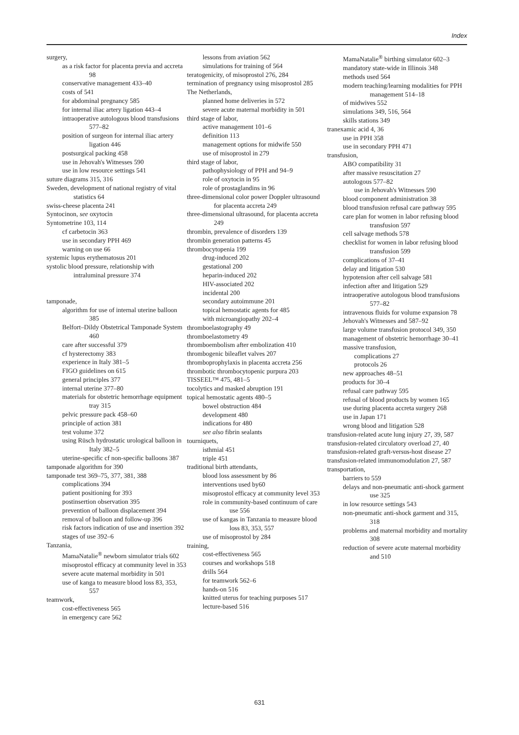Index
surgery,
as a risk factor for placenta previa and accreta 98
conservative management 433–40
costs of 541
for abdominal pregnancy 585
for internal iliac artery ligation 443–4
intraoperative autologous blood transfusions 577–82
position of surgeon for internal iliac artery ligation 446
postsurgical packing 458
use in Jehovah's Witnesses 590
use in low resource settings 541
suture diagrams 315, 316
Sweden, development of national registry of vital statistics 64
swiss-cheese placenta 241
Syntocinon, see oxytocin
Syntometrine 103, 114
cf carbetocin 363
use in secondary PPH 469
warning on use 66
systemic lupus erythematosus 201
systolic blood pressure, relationship with intraluminal pressure 374
tamponade,
algorithm for use of internal uterine balloon 385
Belfort–Dildy Obstetrical Tamponade System 460
care after successful 379
cf hysterectomy 383
experience in Italy 381–5
FIGO guidelines on 615
general principles 377
internal uterine 377–80
materials for obstetric hemorrhage equipment tray 315
pelvic pressure pack 458–60
principle of action 381
test volume 372
using Rüsch hydrostatic urological balloon in Italy 382–5
uterine-specific cf non-specific balloons 387
tamponade algorithm for 390
tamponade test 369–75, 377, 381, 388
complications 394
patient positioning for 393
postinsertion observation 395
prevention of balloon displacement 394
removal of balloon and follow-up 396
risk factors indication of use and insertion 392
stages of use 392–6
Tanzania,
MamaNatalie<sup>®</sup> newborn simulator trials 602
misoprostol efficacy at community level in 353
severe acute maternal morbidity in 501
use of kanga to measure blood loss 83, 353, 557
teamwork,
cost-effectiveness 565
in emergency care 562
lessons from aviation 562
simulations for training of 564
teratogenicity, of misoprostol 276, 284
termination of pregnancy using misoprostol 285
The Netherlands,
planned home deliveries in 572
severe acute maternal morbidity in 501
third stage of labor,
active management 101–6
definition 113
management options for midwife 550
use of misoprostol in 279
third stage of labor,
pathophysiology of PPH and 94–9
role of oxytocin in 95
role of prostaglandins in 96
three-dimensional color power Doppler ultrasound for placenta accreta 249
three-dimensional ultrasound, for placenta accreta 249
thrombin, prevalence of disorders 139
thrombin generation patterns 45
thrombocytopenia 199
drug-induced 202
gestational 200
heparin-induced 202
HIV-associated 202
incidental 200
secondary autoimmune 201
topical hemostatic agents for 485
with microangiopathy 202–4
thromboelastography 49
thromboelastometry 49
thromboembolism after embolization 410
thrombogenic bileaflet valves 207
thromboprophylaxis in placenta accreta 256
thrombotic thrombocytopenic purpura 203
TISSEEL™ 475, 481–5
tocolytics and masked abruption 191
topical hemostatic agents 480–5
bowel obstruction 484
development 480
indications for 480
see also fibrin sealants
tourniquets,
isthmial 451
triple 451
traditional birth attendants,
blood loss assessment by 86
interventions used by60
misoprostol efficacy at community level 353
role in community-based continuum of care use 556
use of kangas in Tanzania to measure blood loss 83, 353, 557
use of misoprostol by 284
training,
cost-effectiveness 565
courses and workshops 518
drills 564
for teamwork 562–6
hands-on 516
knitted uterus for teaching purposes 517
lecture-based 516
MamaNatalie<sup>®</sup> birthing simulator 602–3
mandatory state-wide in Illinois 348
methods used 564
modern teaching/learning modalities for PPH management 514–18
of midwives 552
simulations 349, 516, 564
skills stations 349
tranexamic acid 4, 36
use in PPH 358
use in secondary PPH 471
transfusion,
ABO compatibility 31
after massive resuscitation 27
autologous 577–82
use in Jehovah's Witnesses 590
blood component administration 38
blood transfusion refusal care pathway 595
care plan for women in labor refusing blood transfusion 597
cell salvage methods 578
checklist for women in labor refusing blood transfusion 599
complications of 37–41
delay and litigation 530
hypotension after cell salvage 581
infection after and litigation 529
intraoperative autologous blood transfusions 577–82
intravenous fluids for volume expansion 78
Jehovah's Witnesses and 587–92
large volume transfusion protocol 349, 350
management of obstetric hemorrhage 30–41
massive transfusion,
complications 27
protocols 26
new approaches 48–51
products for 30–4
refusal care pathway 595
refusal of blood products by women 165
use during placenta accreta surgery 268
use in Japan 171
wrong blood and litigation 528
transfusion-related acute lung injury 27, 39, 587
transfusion-related circulatory overload 27, 40
transfusion-related graft-versus-host disease 27
transfusion-related immunomodulation 27, 587
transportation,
barriers to 559
delays and non-pneumatic anti-shock garment use 325
in low resource settings 543
non-pneumatic anti-shock garment and 315, 318
problems and maternal morbidity and mortality 308
reduction of severe acute maternal morbidity and 510
631